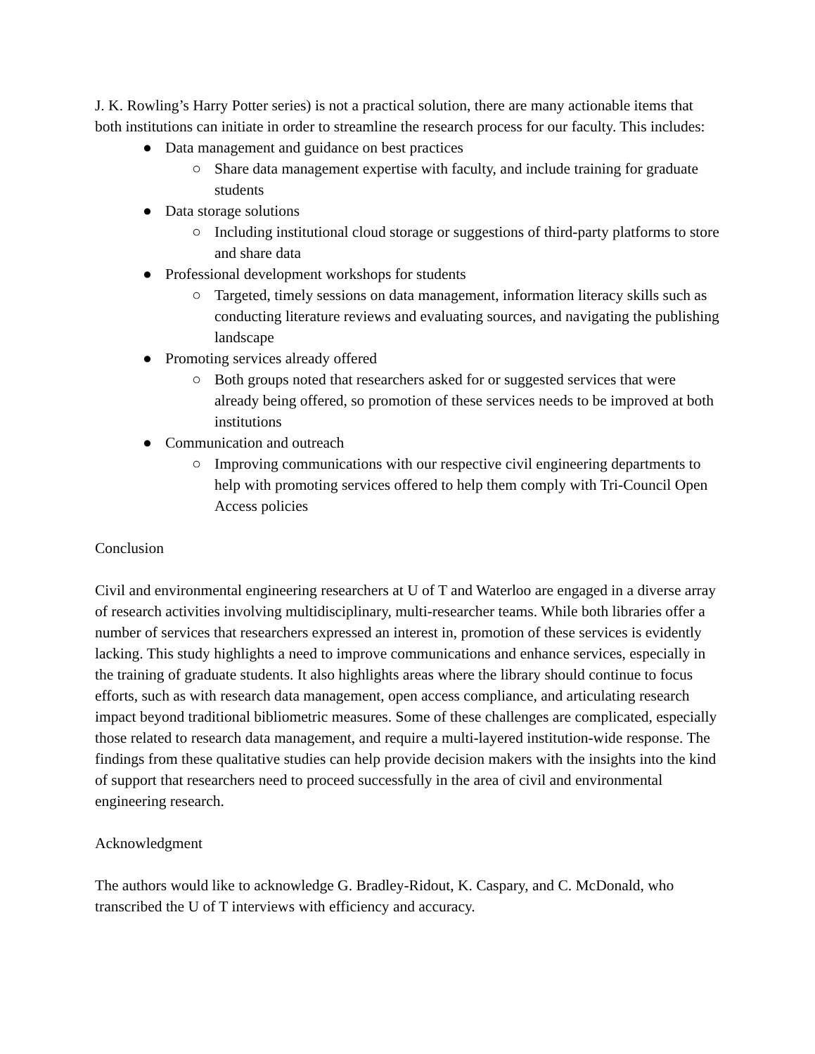J. K. Rowling’s Harry Potter series) is not a practical solution, there are many actionable items that both institutions can initiate in order to streamline the research process for our faculty. This includes:
● Data management and guidance on best practices
○ Share data management expertise with faculty, and include training for graduate students
● Data storage solutions
○ Including institutional cloud storage or suggestions of third-party platforms to store and share data
● Professional development workshops for students
○ Targeted, timely sessions on data management, information literacy skills such as conducting literature reviews and evaluating sources, and navigating the publishing landscape
● Promoting services already offered
○ Both groups noted that researchers asked for or suggested services that were already being offered, so promotion of these services needs to be improved at both institutions
● Communication and outreach
○ Improving communications with our respective civil engineering departments to help with promoting services offered to help them comply with Tri-Council Open Access policies
Conclusion
Civil and environmental engineering researchers at U of T and Waterloo are engaged in a diverse array of research activities involving multidisciplinary, multi-researcher teams. While both libraries offer a number of services that researchers expressed an interest in, promotion of these services is evidently lacking. This study highlights a need to improve communications and enhance services, especially in the training of graduate students. It also highlights areas where the library should continue to focus efforts, such as with research data management, open access compliance, and articulating research impact beyond traditional bibliometric measures. Some of these challenges are complicated, especially those related to research data management, and require a multi-layered institution-wide response. The findings from these qualitative studies can help provide decision makers with the insights into the kind of support that researchers need to proceed successfully in the area of civil and environmental engineering research.
Acknowledgment
The authors would like to acknowledge G. Bradley-Ridout, K. Caspary, and C. McDonald, who transcribed the U of T interviews with efficiency and accuracy.